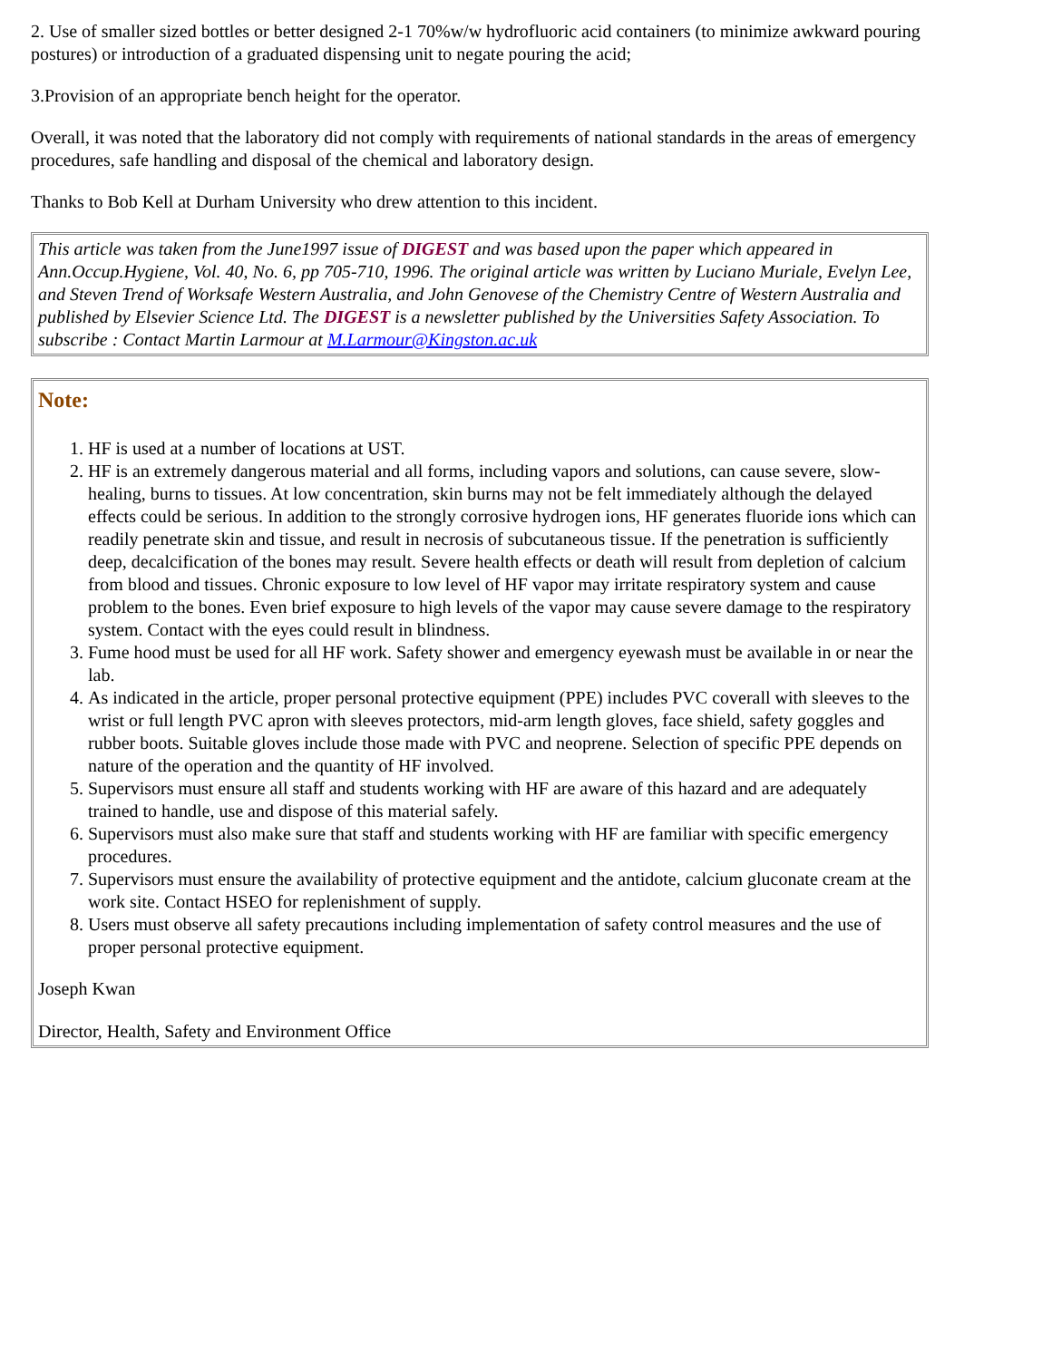2. Use of smaller sized bottles or better designed 2-1 70%w/w hydrofluoric acid containers (to minimize awkward pouring postures) or introduction of a graduated dispensing unit to negate pouring the acid;
3.Provision of an appropriate bench height for the operator.
Overall, it was noted that the laboratory did not comply with requirements of national standards in the areas of emergency procedures, safe handling and disposal of the chemical and laboratory design.
Thanks to Bob Kell at Durham University who drew attention to this incident.
This article was taken from the June1997 issue of DIGEST and was based upon the paper which appeared in Ann.Occup.Hygiene, Vol. 40, No. 6, pp 705-710, 1996. The original article was written by Luciano Muriale, Evelyn Lee, and Steven Trend of Worksafe Western Australia, and John Genovese of the Chemistry Centre of Western Australia and published by Elsevier Science Ltd. The DIGEST is a newsletter published by the Universities Safety Association. To subscribe : Contact Martin Larmour at M.Larmour@Kingston.ac.uk
Note:
1. HF is used at a number of locations at UST.
2. HF is an extremely dangerous material and all forms, including vapors and solutions, can cause severe, slow-healing, burns to tissues. At low concentration, skin burns may not be felt immediately although the delayed effects could be serious. In addition to the strongly corrosive hydrogen ions, HF generates fluoride ions which can readily penetrate skin and tissue, and result in necrosis of subcutaneous tissue. If the penetration is sufficiently deep, decalcification of the bones may result. Severe health effects or death will result from depletion of calcium from blood and tissues. Chronic exposure to low level of HF vapor may irritate respiratory system and cause problem to the bones. Even brief exposure to high levels of the vapor may cause severe damage to the respiratory system. Contact with the eyes could result in blindness.
3. Fume hood must be used for all HF work. Safety shower and emergency eyewash must be available in or near the lab.
4. As indicated in the article, proper personal protective equipment (PPE) includes PVC coverall with sleeves to the wrist or full length PVC apron with sleeves protectors, mid-arm length gloves, face shield, safety goggles and rubber boots. Suitable gloves include those made with PVC and neoprene. Selection of specific PPE depends on nature of the operation and the quantity of HF involved.
5. Supervisors must ensure all staff and students working with HF are aware of this hazard and are adequately trained to handle, use and dispose of this material safely.
6. Supervisors must also make sure that staff and students working with HF are familiar with specific emergency procedures.
7. Supervisors must ensure the availability of protective equipment and the antidote, calcium gluconate cream at the work site. Contact HSEO for replenishment of supply.
8. Users must observe all safety precautions including implementation of safety control measures and the use of proper personal protective equipment.
Joseph Kwan
Director, Health, Safety and Environment Office